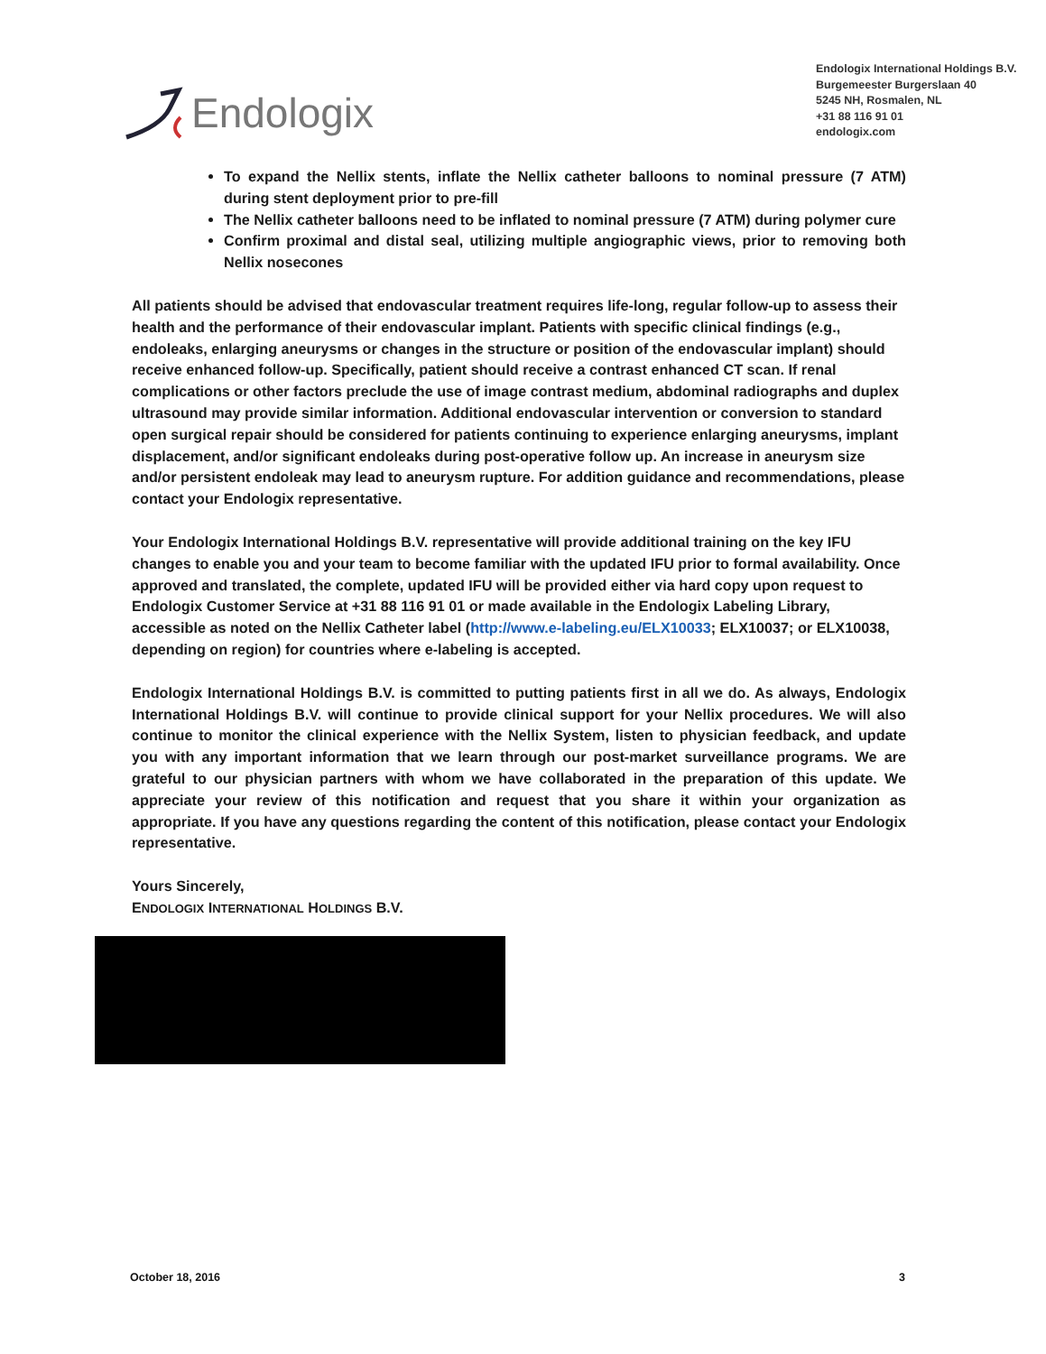Endologix
Endologix International Holdings B.V.
Burgemeester Burgerslaan 40
5245 NH, Rosmalen, NL
+31 88 116 91 01
endologix.com
To expand the Nellix stents, inflate the Nellix catheter balloons to nominal pressure (7 ATM) during stent deployment prior to pre-fill
The Nellix catheter balloons need to be inflated to nominal pressure (7 ATM) during polymer cure
Confirm proximal and distal seal, utilizing multiple angiographic views, prior to removing both Nellix nosecones
All patients should be advised that endovascular treatment requires life-long, regular follow-up to assess their health and the performance of their endovascular implant. Patients with specific clinical findings (e.g., endoleaks, enlarging aneurysms or changes in the structure or position of the endovascular implant) should receive enhanced follow-up. Specifically, patient should receive a contrast enhanced CT scan. If renal complications or other factors preclude the use of image contrast medium, abdominal radiographs and duplex ultrasound may provide similar information. Additional endovascular intervention or conversion to standard open surgical repair should be considered for patients continuing to experience enlarging aneurysms, implant displacement, and/or significant endoleaks during post-operative follow up. An increase in aneurysm size and/or persistent endoleak may lead to aneurysm rupture. For addition guidance and recommendations, please contact your Endologix representative.
Your Endologix International Holdings B.V. representative will provide additional training on the key IFU changes to enable you and your team to become familiar with the updated IFU prior to formal availability. Once approved and translated, the complete, updated IFU will be provided either via hard copy upon request to Endologix Customer Service at +31 88 116 91 01 or made available in the Endologix Labeling Library, accessible as noted on the Nellix Catheter label (http://www.e-labeling.eu/ELX10033; ELX10037; or ELX10038, depending on region) for countries where e-labeling is accepted.
Endologix International Holdings B.V. is committed to putting patients first in all we do. As always, Endologix International Holdings B.V. will continue to provide clinical support for your Nellix procedures. We will also continue to monitor the clinical experience with the Nellix System, listen to physician feedback, and update you with any important information that we learn through our post-market surveillance programs. We are grateful to our physician partners with whom we have collaborated in the preparation of this update. We appreciate your review of this notification and request that you share it within your organization as appropriate. If you have any questions regarding the content of this notification, please contact your Endologix representative.
Yours Sincerely,
ENDOLOGIX INTERNATIONAL HOLDINGS B.V.
October 18, 2016 3